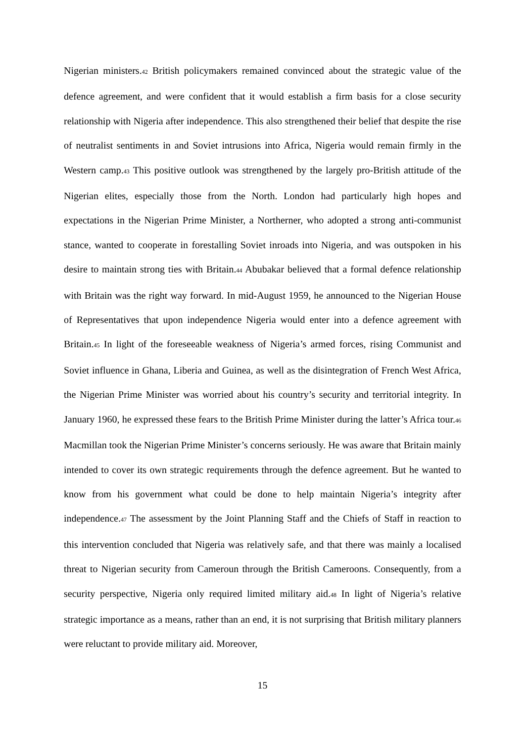Nigerian ministers.42 British policymakers remained convinced about the strategic value of the defence agreement, and were confident that it would establish a firm basis for a close security relationship with Nigeria after independence. This also strengthened their belief that despite the rise of neutralist sentiments in and Soviet intrusions into Africa, Nigeria would remain firmly in the Western camp.43 This positive outlook was strengthened by the largely pro-British attitude of the Nigerian elites, especially those from the North. London had particularly high hopes and expectations in the Nigerian Prime Minister, a Northerner, who adopted a strong anti-communist stance, wanted to cooperate in forestalling Soviet inroads into Nigeria, and was outspoken in his desire to maintain strong ties with Britain.44 Abubakar believed that a formal defence relationship with Britain was the right way forward. In mid-August 1959, he announced to the Nigerian House of Representatives that upon independence Nigeria would enter into a defence agreement with Britain.45 In light of the foreseeable weakness of Nigeria’s armed forces, rising Communist and Soviet influence in Ghana, Liberia and Guinea, as well as the disintegration of French West Africa, the Nigerian Prime Minister was worried about his country’s security and territorial integrity. In January 1960, he expressed these fears to the British Prime Minister during the latter’s Africa tour.46 Macmillan took the Nigerian Prime Minister’s concerns seriously. He was aware that Britain mainly intended to cover its own strategic requirements through the defence agreement. But he wanted to know from his government what could be done to help maintain Nigeria’s integrity after independence.47 The assessment by the Joint Planning Staff and the Chiefs of Staff in reaction to this intervention concluded that Nigeria was relatively safe, and that there was mainly a localised threat to Nigerian security from Cameroun through the British Cameroons. Consequently, from a security perspective, Nigeria only required limited military aid.48 In light of Nigeria’s relative strategic importance as a means, rather than an end, it is not surprising that British military planners were reluctant to provide military aid. Moreover,
15